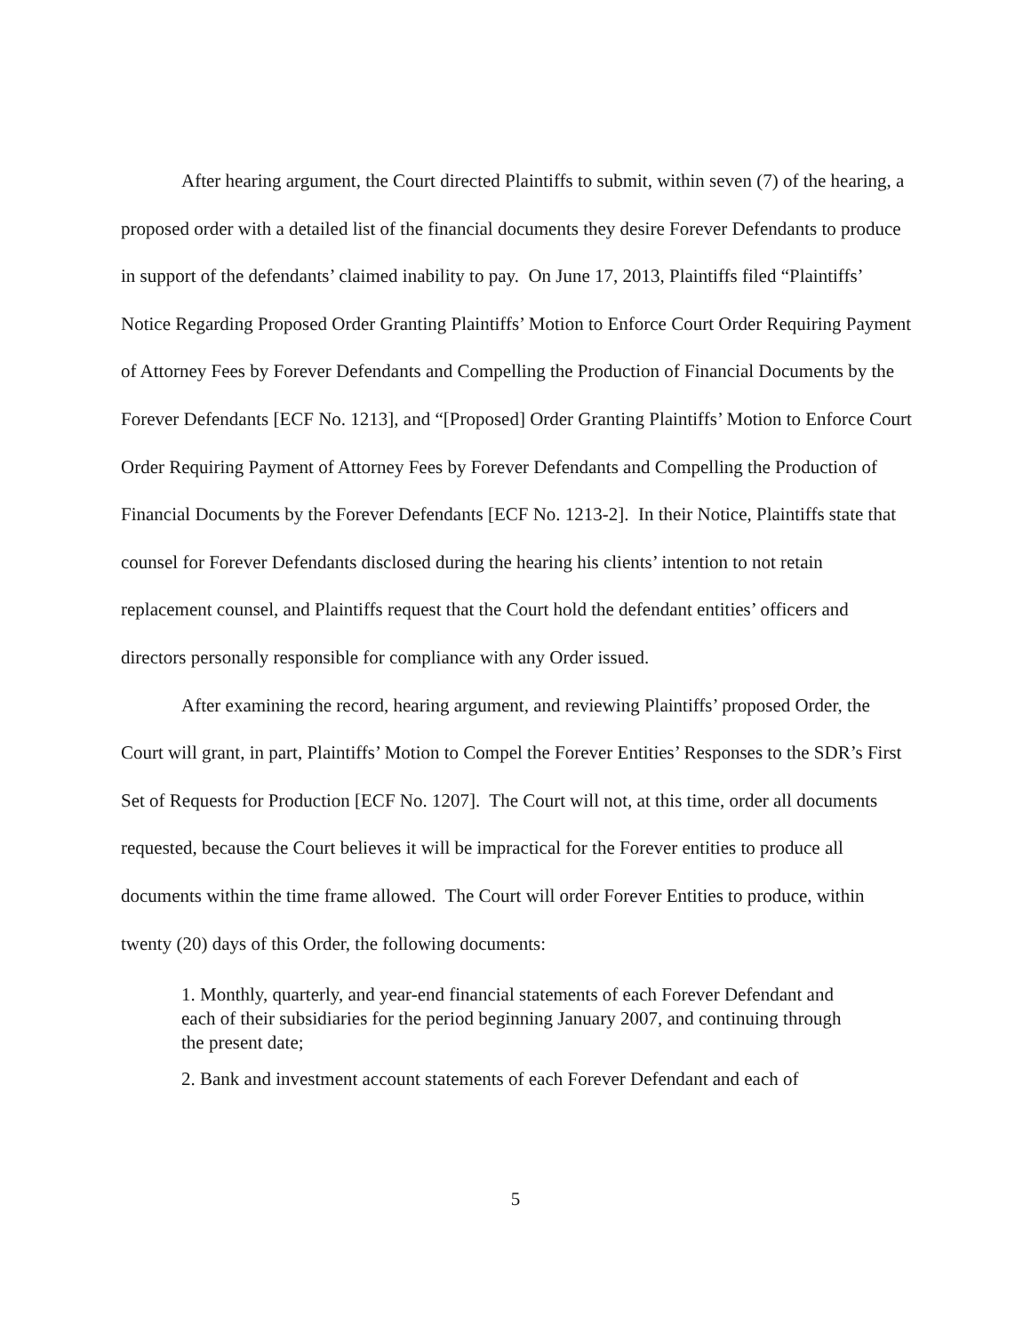After hearing argument, the Court directed Plaintiffs to submit, within seven (7) of the hearing, a proposed order with a detailed list of the financial documents they desire Forever Defendants to produce in support of the defendants’ claimed inability to pay. On June 17, 2013, Plaintiffs filed “Plaintiffs’ Notice Regarding Proposed Order Granting Plaintiffs’ Motion to Enforce Court Order Requiring Payment of Attorney Fees by Forever Defendants and Compelling the Production of Financial Documents by the Forever Defendants [ECF No. 1213], and “[Proposed] Order Granting Plaintiffs’ Motion to Enforce Court Order Requiring Payment of Attorney Fees by Forever Defendants and Compelling the Production of Financial Documents by the Forever Defendants [ECF No. 1213-2]. In their Notice, Plaintiffs state that counsel for Forever Defendants disclosed during the hearing his clients’ intention to not retain replacement counsel, and Plaintiffs request that the Court hold the defendant entities’ officers and directors personally responsible for compliance with any Order issued.
After examining the record, hearing argument, and reviewing Plaintiffs’ proposed Order, the Court will grant, in part, Plaintiffs’ Motion to Compel the Forever Entities’ Responses to the SDR’s First Set of Requests for Production [ECF No. 1207]. The Court will not, at this time, order all documents requested, because the Court believes it will be impractical for the Forever entities to produce all documents within the time frame allowed. The Court will order Forever Entities to produce, within twenty (20) days of this Order, the following documents:
1. Monthly, quarterly, and year-end financial statements of each Forever Defendant and each of their subsidiaries for the period beginning January 2007, and continuing through the present date;
2. Bank and investment account statements of each Forever Defendant and each of
5